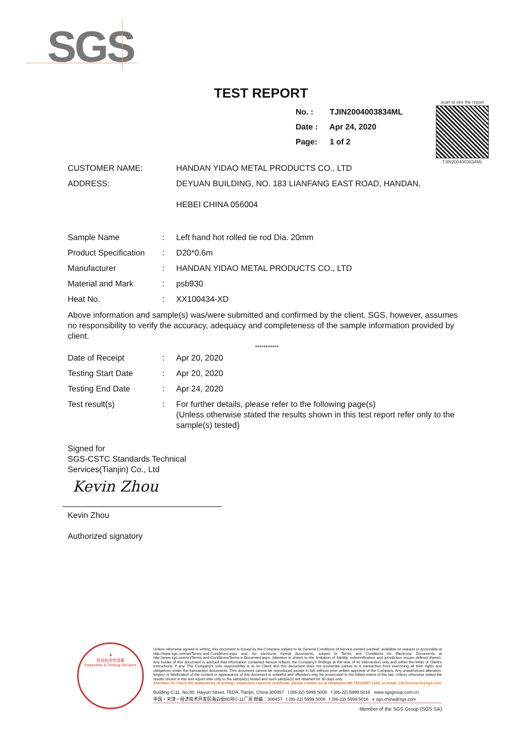SGS
TEST REPORT
No. : TJIN2004003834ML
Date : Apr 24, 2020
Page: 1 of 2
scan to see the report
TJIN2004003834ML
CUSTOMER NAME:
HANDAN YIDAO METAL PRODUCTS CO., LTD
ADDRESS:
DEYUAN BUILDING, NO. 183 LIANFANG EAST ROAD, HANDAN,
HEBEI CHINA 056004
Sample Name :
Left hand hot rolled tie rod Dia. 20mm
Product Specification
:
D20*0.6m
Manufacturer :
HANDAN YIDAO METAL PRODUCTS CO., LTD
Material and Mark :
psb930
Heat No. :
XX100434-XD
Above information and sample(s) was/were submitted and confirmed by the client. SGS, however, assumes no responsibility to verify the accuracy, adequacy and completeness of the sample information provided by client.
***********
Date of Receipt :
Apr 20, 2020
Testing Start Date :
Apr 20, 2020
Testing End Date :
Apr 24, 2020
Test result(s) :
For further details, please refer to the following page(s)
(Unless otherwise stated the results shown in this test report refer only to the sample(s) tested)
Signed for
SGS-CSTC Standards Technical
Services(Tianjin) Co., Ltd
Kevin Zhou
Kevin Zhou
Authorized signatory
★
检验检测专用章
Inspection & Testing Services
Unless otherwise agreed in writing, this document is issued by the Company subject to its General Conditions of Service printed overleaf, available on request or accessible at http://www.sgs.com/en/Terms-and-Conditions.aspx and, for electronic format documents, subject to Terms and Conditions for Electronic Documents at http://www.sgs.com/en/Terms-and-Conditions/Terms-e-Document.aspx. Attention is drawn to the limitation of liability, indemnification and jurisdiction issues defined therein. Any holder of this document is advised that information contained hereon reflects the Company's findings at the time of its intervention only and within the limits of Client's instructions, if any. The Company's sole responsibility is to its Client and this document does not exonerate parties to a transaction from exercising all their rights and obligations under the transaction documents. This document cannot be reproduced except in full, without prior written approval of the Company. Any unauthorized alteration, forgery or falsification of the content or appearance of this document is unlawful and offenders may be prosecuted to the fullest extent of the law. Unless otherwise stated the results shown in this test report refer only to the sample(s) tested and such sample(s) are retained for 30 days only.
Attention:To check the authenticity of testing / inspection report & certificate, please contact us at telephone:(86-755) 8307 1443, or email: CN.Doccheck@sgs.com
Building C-11, No.80, Haiyun Street, TEDA, Tianjin, China 300457 t (86-22) 5999 5008 f (86-22) 5999 5016 www.sgsgroup.com.cn
中国・天津・经济技术开发区海云街80号C-11厂房 邮编：300457 t (86-22) 5999 5008 f (86-22) 5999 5016 e sgs.china@sgs.com
Member of the SGS Group (SGS SA)